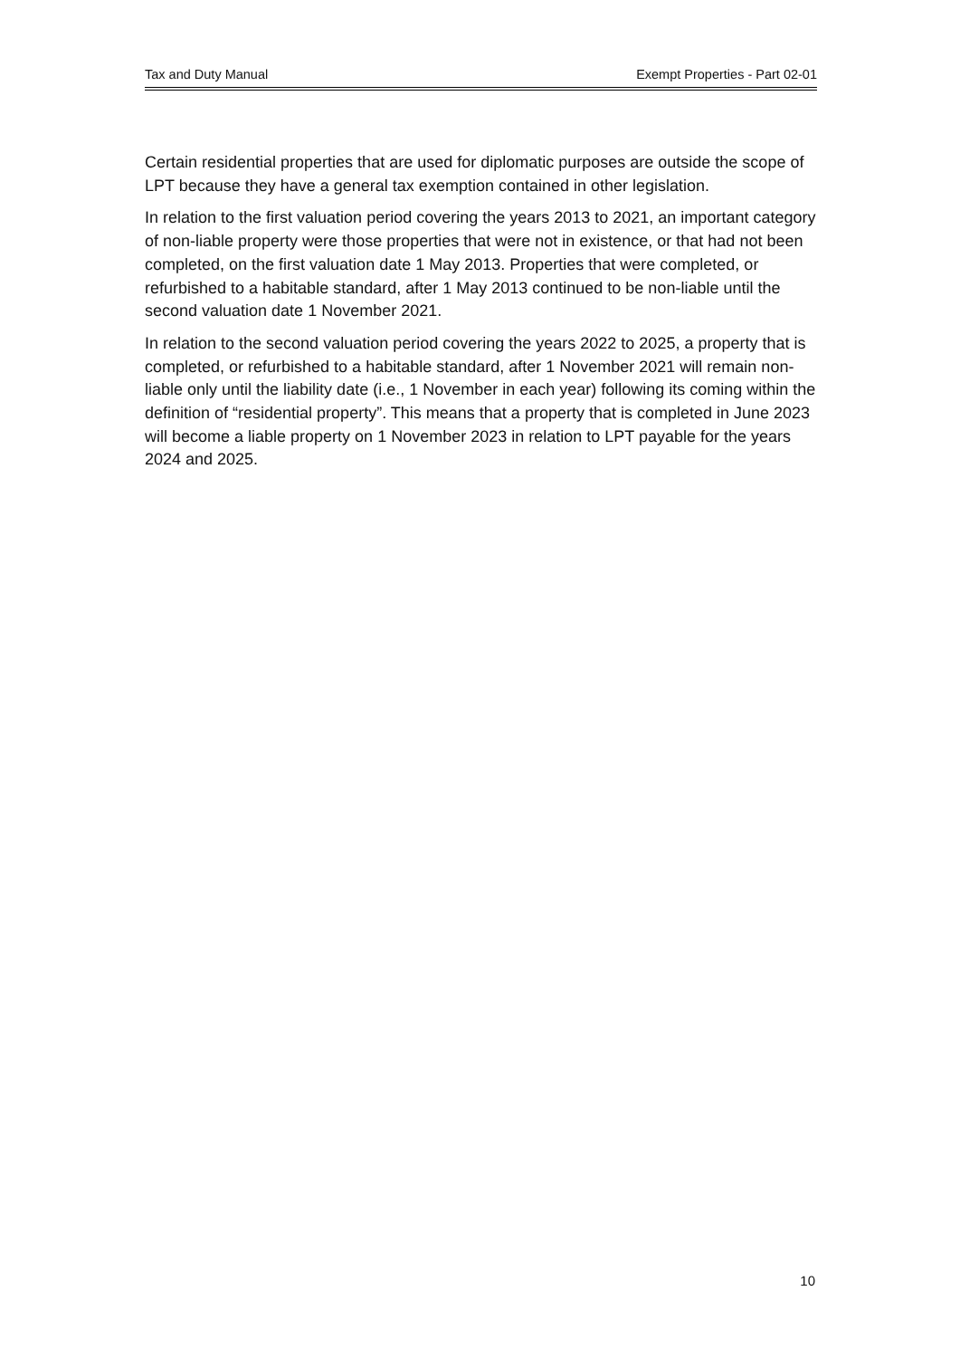Tax and Duty Manual Exempt Properties - Part 02-01
Certain residential properties that are used for diplomatic purposes are outside the scope of LPT because they have a general tax exemption contained in other legislation.
In relation to the first valuation period covering the years 2013 to 2021, an important category of non-liable property were those properties that were not in existence, or that had not been completed, on the first valuation date 1 May 2013. Properties that were completed, or refurbished to a habitable standard, after 1 May 2013 continued to be non-liable until the second valuation date 1 November 2021.
In relation to the second valuation period covering the years 2022 to 2025, a property that is completed, or refurbished to a habitable standard, after 1 November 2021 will remain non-liable only until the liability date (i.e., 1 November in each year) following its coming within the definition of “residential property”. This means that a property that is completed in June 2023 will become a liable property on 1 November 2023 in relation to LPT payable for the years 2024 and 2025.
10